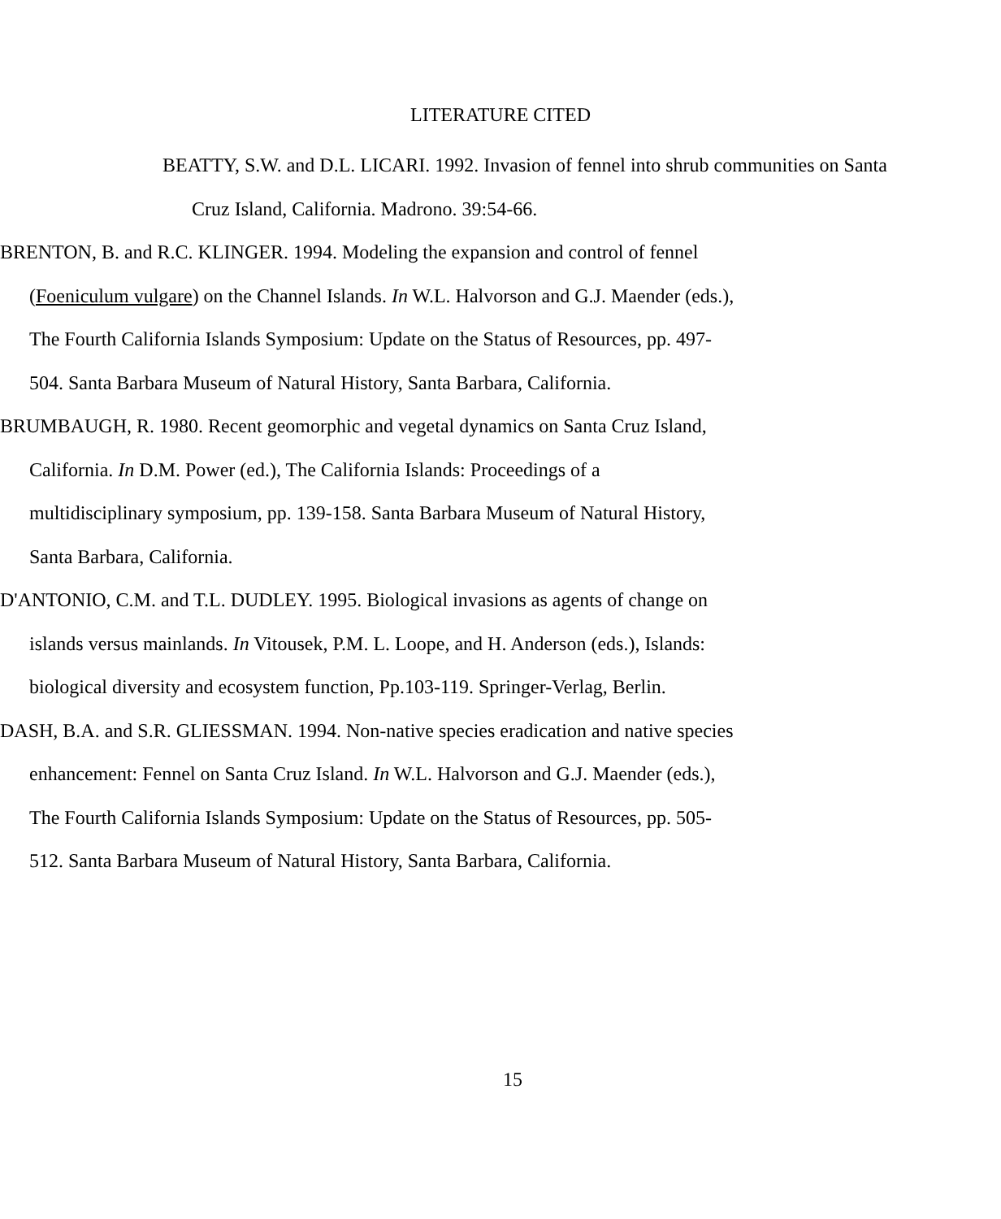LITERATURE CITED
BEATTY, S.W. and D.L. LICARI. 1992. Invasion of fennel into shrub communities on Santa Cruz Island, California. Madrono. 39:54-66.
BRENTON, B. and R.C. KLINGER. 1994. Modeling the expansion and control of fennel (Foeniculum vulgare) on the Channel Islands. In W.L. Halvorson and G.J. Maender (eds.), The Fourth California Islands Symposium: Update on the Status of Resources, pp. 497-504. Santa Barbara Museum of Natural History, Santa Barbara, California.
BRUMBAUGH, R. 1980. Recent geomorphic and vegetal dynamics on Santa Cruz Island, California. In D.M. Power (ed.), The California Islands: Proceedings of a multidisciplinary symposium, pp. 139-158. Santa Barbara Museum of Natural History, Santa Barbara, California.
D'ANTONIO, C.M. and T.L. DUDLEY. 1995. Biological invasions as agents of change on islands versus mainlands. In Vitousek, P.M. L. Loope, and H. Anderson (eds.), Islands: biological diversity and ecosystem function, Pp.103-119. Springer-Verlag, Berlin.
DASH, B.A. and S.R. GLIESSMAN. 1994. Non-native species eradication and native species enhancement: Fennel on Santa Cruz Island. In W.L. Halvorson and G.J. Maender (eds.), The Fourth California Islands Symposium: Update on the Status of Resources, pp. 505-512. Santa Barbara Museum of Natural History, Santa Barbara, California.
15